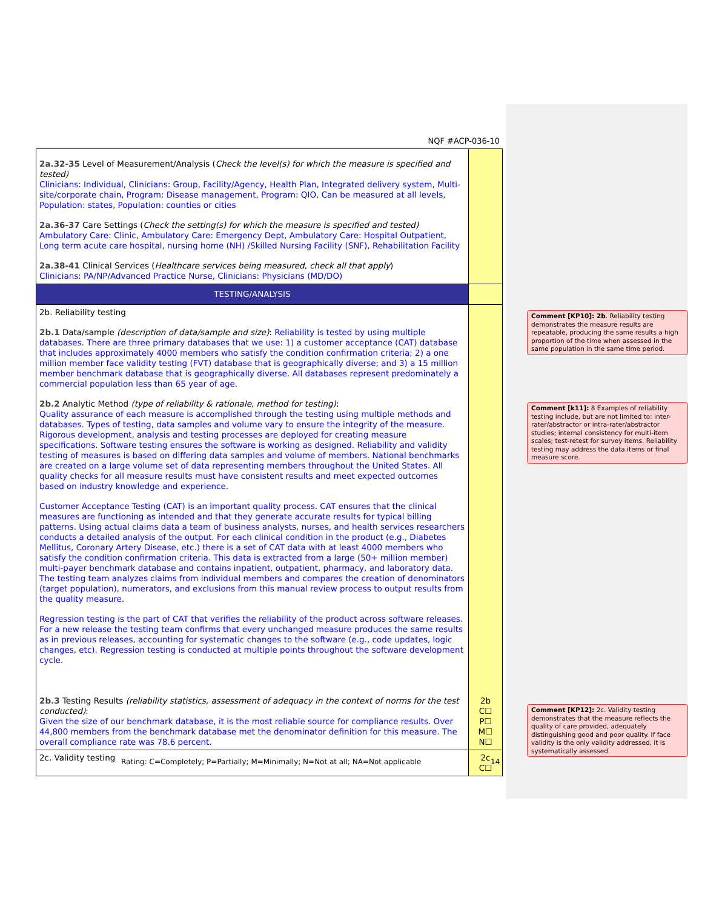NQF #ACP-036-10
| 2a.32-35 Level of Measurement/Analysis ( Check the level(s) for which the measure is specified and tested) Clinicians: Individual, Clinicians: Group, Facility/Agency, Health Plan, Integrated delivery system, Multi-site/corporate chain, Program: Disease management, Program: QIO, Can be measured at all levels, Population: states, Population: counties or cities 2a.36-37 Care Settings ( Check the setting(s) for which the measure is specified and tested) Ambulatory Care: Clinic, Ambulatory Care: Emergency Dept, Ambulatory Care: Hospital Outpatient, Long term acute care hospital, nursing home (NH) /Skilled Nursing Facility (SNF), Rehabilitation Facility 2a.38-41 Clinical Services ( Healthcare services being measured, check all that apply ) Clinicians: PA/NP/Advanced Practice Nurse, Clinicians: Physicians (MD/DO) | |
| TESTING/ANALYSIS | |
| 2b. Reliability testing 2b.1 Data/sample (description of data/sample and size) : Reliability is tested by using multiple databases. There are three primary databases that we use: 1) a customer acceptance (CAT) database that includes approximately 4000 members who satisfy the condition confirmation criteria; 2) a one million member face validity testing (FVT) database that is geographically diverse; and 3) a 15 million member benchmark database that is geographically diverse. All databases represent predominately a commercial population less than 65 year of age. 2b.2 Analytic Method (type of reliability & rationale, method for testing) : Quality assurance of each measure is accomplished through the testing using multiple methods and databases. Types of testing, data samples and volume vary to ensure the integrity of the measure. Rigorous development, analysis and testing processes are deployed for creating measure specifications. Software testing ensures the software is working as designed. Reliability and validity testing of measures is based on differing data samples and volume of members. National benchmarks are created on a large volume set of data representing members throughout the United States. All quality checks for all measure results must have consistent results and meet expected outcomes based on industry knowledge and experience. Customer Acceptance Testing (CAT) is an important quality process. CAT ensures that the clinical measures are functioning as intended and that they generate accurate results for typical billing patterns. Using actual claims data a team of business analysts, nurses, and health services researchers conducts a detailed analysis of the output. For each clinical condition in the product (e.g., Diabetes Mellitus, Coronary Artery Disease, etc.) there is a set of CAT data with at least 4000 members who satisfy the condition confirmation criteria. This data is extracted from a large (50+ million member) multi-payer benchmark database and contains inpatient, outpatient, pharmacy, and laboratory data. The testing team analyzes claims from individual members and compares the creation of denominators (target population), numerators, and exclusions from this manual review process to output results from the quality measure. Regression testing is the part of CAT that verifies the reliability of the product across software releases. For a new release the testing team confirms that every unchanged measure produces the same results as in previous releases, accounting for systematic changes to the software (e.g., code updates, logic changes, etc). Regression testing is conducted at multiple points throughout the software development cycle. 2b.3 Testing Results (reliability statistics, assessment of adequacy in the context of norms for the test conducted) : Given the size of our benchmark database, it is the most reliable source for compliance results. Over 44,800 members from the benchmark database met the denominator definition for this measure. The overall compliance rate was 78.6 percent. | 2b C☐ P☐ M☐ N☐ |
| 2c. Validity testing | 2c C☐ |
Rating: C=Completely; P=Partially; M=Minimally; N=Not at all; NA=Not applicable
14
Comment [KP10]: 2b. Reliability testing demonstrates the measure results are repeatable, producing the same results a high proportion of the time when assessed in the same population in the same time period.
Comment [k11]: 8 Examples of reliability testing include, but are not limited to: inter-rater/abstractor or intra-rater/abstractor studies; internal consistency for multi-item scales; test-retest for survey items. Reliability testing may address the data items or final measure score.
Comment [KP12]: 2c. Validity testing demonstrates that the measure reflects the quality of care provided, adequately distinguishing good and poor quality. If face validity is the only validity addressed, it is systematically assessed.